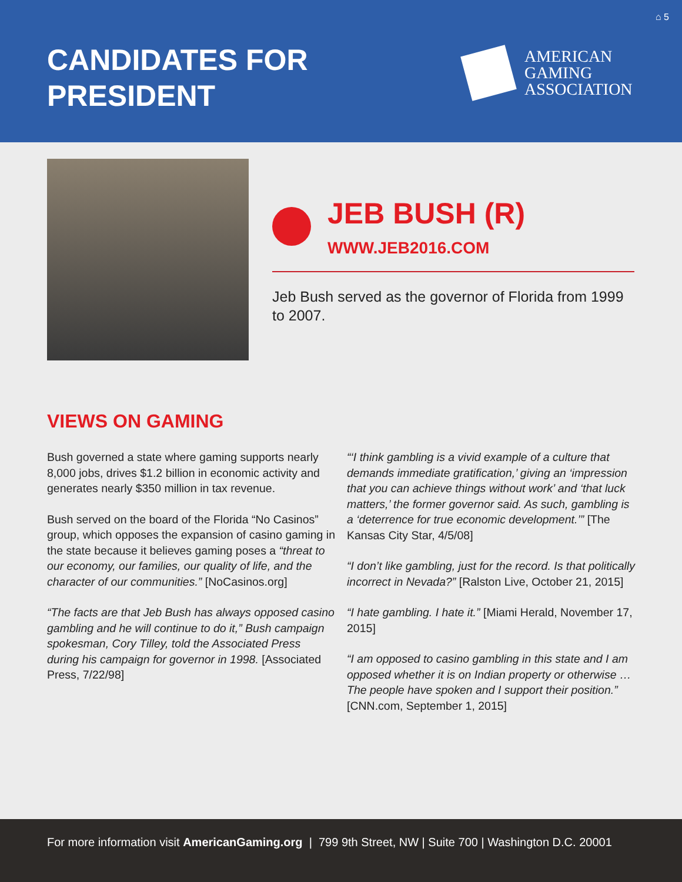⌂ 5
CANDIDATES FOR
PRESIDENT
AMERICAN
GAMING
ASSOCIATION
JEB BUSH (R)
WWW.JEB2016.COM
Jeb Bush served as the governor of Florida from 1999 to 2007.
VIEWS ON GAMING
Bush governed a state where gaming supports nearly 8,000 jobs, drives $1.2 billion in economic activity and generates nearly $350 million in tax revenue.
Bush served on the board of the Florida “No Casinos” group, which opposes the expansion of casino gaming in the state because it believes gaming poses a “threat to our economy, our families, our quality of life, and the character of our communities.” [NoCasinos.org]
“The facts are that Jeb Bush has always opposed casino gambling and he will continue to do it,” Bush campaign spokesman, Cory Tilley, told the Associated Press during his campaign for governor in 1998. [Associated Press, 7/22/98]
“‘I think gambling is a vivid example of a culture that demands immediate gratification,’ giving an ‘impression that you can achieve things without work’ and ‘that luck matters,’ the former governor said. As such, gambling is a ‘deterrence for true economic development.’” [The Kansas City Star, 4/5/08]
“I don’t like gambling, just for the record. Is that politically incorrect in Nevada?” [Ralston Live, October 21, 2015]
“I hate gambling. I hate it.” [Miami Herald, November 17, 2015]
“I am opposed to casino gambling in this state and I am opposed whether it is on Indian property or otherwise … The people have spoken and I support their position.” [CNN.com, September 1, 2015]
For more information visit AmericanGaming.org | 799 9th Street, NW | Suite 700 | Washington D.C. 20001